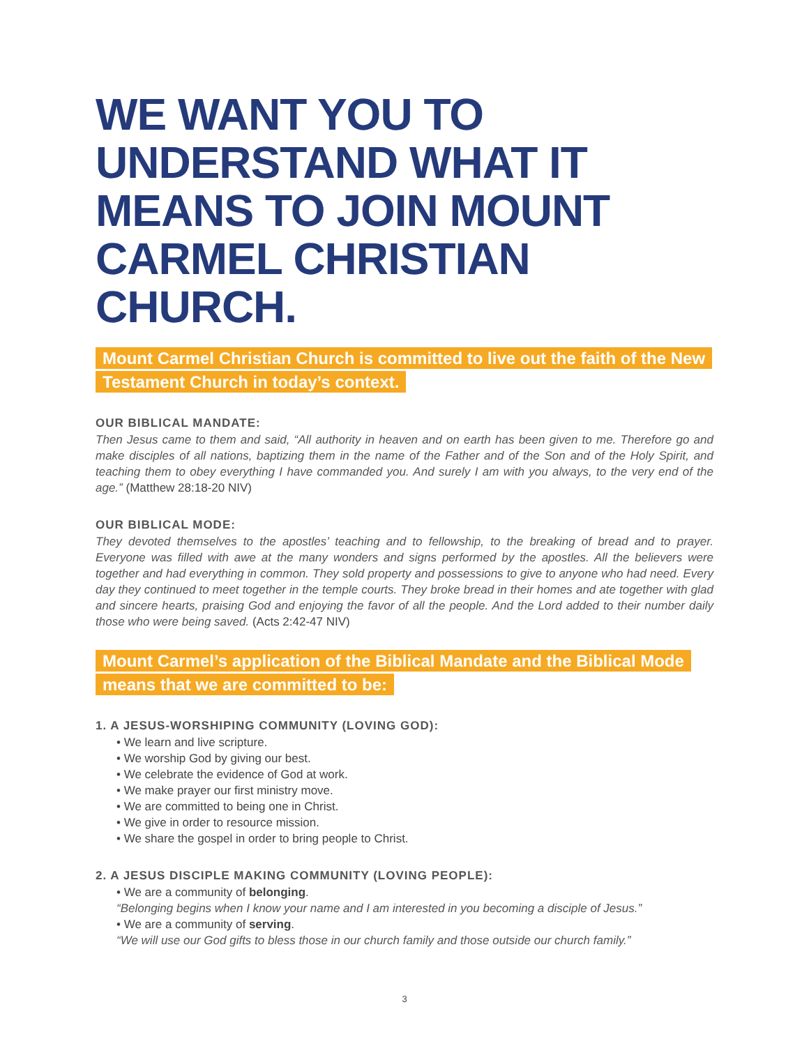WE WANT YOU TO UNDERSTAND WHAT IT MEANS TO JOIN MOUNT CARMEL CHRISTIAN CHURCH.
Mount Carmel Christian Church is committed to live out the faith of the New Testament Church in today’s context.
OUR BIBLICAL MANDATE:
Then Jesus came to them and said, “All authority in heaven and on earth has been given to me. Therefore go and make disciples of all nations, baptizing them in the name of the Father and of the Son and of the Holy Spirit, and teaching them to obey everything I have commanded you. And surely I am with you always, to the very end of the age.” (Matthew 28:18-20 NIV)
OUR BIBLICAL MODE:
They devoted themselves to the apostles’ teaching and to fellowship, to the breaking of bread and to prayer. Everyone was filled with awe at the many wonders and signs performed by the apostles. All the believers were together and had everything in common. They sold property and possessions to give to anyone who had need. Every day they continued to meet together in the temple courts. They broke bread in their homes and ate together with glad and sincere hearts, praising God and enjoying the favor of all the people. And the Lord added to their number daily those who were being saved. (Acts 2:42-47 NIV)
Mount Carmel’s application of the Biblical Mandate and the Biblical Mode means that we are committed to be:
1. A JESUS-WORSHIPING COMMUNITY (LOVING GOD):
• We learn and live scripture.
• We worship God by giving our best.
• We celebrate the evidence of God at work.
• We make prayer our first ministry move.
• We are committed to being one in Christ.
• We give in order to resource mission.
• We share the gospel in order to bring people to Christ.
2. A JESUS DISCIPLE MAKING COMMUNITY (LOVING PEOPLE):
• We are a community of belonging.
“Belonging begins when I know your name and I am interested in you becoming a disciple of Jesus.”
• We are a community of serving.
“We will use our God gifts to bless those in our church family and those outside our church family.”
3